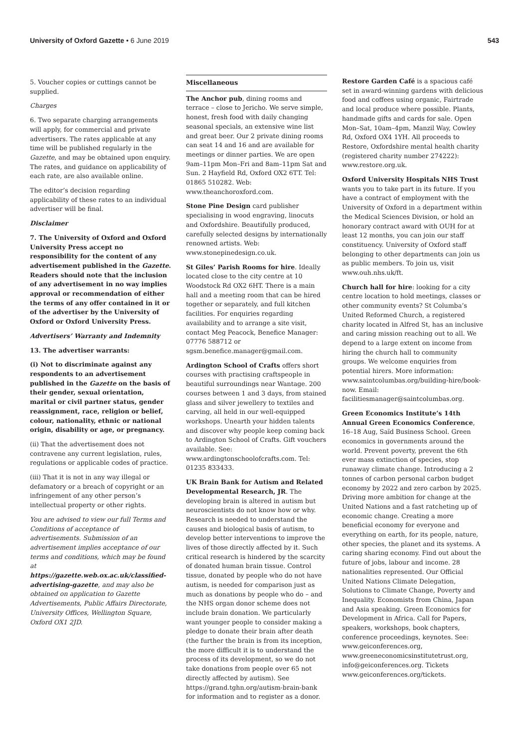University of Oxford Gazette • 6 June 2019
543
5. Voucher copies or cuttings cannot be supplied.
Charges
6. Two separate charging arrangements will apply, for commercial and private advertisers. The rates applicable at any time will be published regularly in the Gazette, and may be obtained upon enquiry. The rates, and guidance on applicability of each rate, are also available online.
The editor’s decision regarding applicability of these rates to an individual advertiser will be final.
Disclaimer
7. The University of Oxford and Oxford University Press accept no responsibility for the content of any advertisement published in the Gazette. Readers should note that the inclusion of any advertisement in no way implies approval or recommendation of either the terms of any offer contained in it or of the advertiser by the University of Oxford or Oxford University Press.
Advertisers’ Warranty and Indemnity
13. The advertiser warrants:
(i) Not to discriminate against any respondents to an advertisement published in the Gazette on the basis of their gender, sexual orientation, marital or civil partner status, gender reassignment, race, religion or belief, colour, nationality, ethnic or national origin, disability or age, or pregnancy.
(ii) That the advertisement does not contravene any current legislation, rules, regulations or applicable codes of practice.
(iii) That it is not in any way illegal or defamatory or a breach of copyright or an infringement of any other person’s intellectual property or other rights.
You are advised to view our full Terms and Conditions of acceptance of advertisements. Submission of an advertisement implies acceptance of our terms and conditions, which may be found at https://gazette.web.ox.ac.uk/classified-advertising-gazette, and may also be obtained on application to Gazette Advertisements, Public Affairs Directorate, University Offices, Wellington Square, Oxford OX1 2JD.
Miscellaneous
The Anchor pub, dining rooms and terrace – close to Jericho. We serve simple, honest, fresh food with daily changing seasonal specials, an extensive wine list and great beer. Our 2 private dining rooms can seat 14 and 16 and are available for meetings or dinner parties. We are open 9am–11pm Mon–Fri and 8am–11pm Sat and Sun. 2 Hayfield Rd, Oxford OX2 6TT. Tel: 01865 510282. Web: www.theanchoroxford.com.
Stone Pine Design card publisher specialising in wood engraving, linocuts and Oxfordshire. Beautifully produced, carefully selected designs by internationally renowned artists. Web: www.stonepinedesign.co.uk.
St Giles’ Parish Rooms for hire. Ideally located close to the city centre at 10 Woodstock Rd OX2 6HT. There is a main hall and a meeting room that can be hired together or separately, and full kitchen facilities. For enquiries regarding availability and to arrange a site visit, contact Meg Peacock, Benefice Manager: 07776 588712 or sgsm.benefice.manager@gmail.com.
Ardington School of Crafts offers short courses with practising craftspeople in beautiful surroundings near Wantage. 200 courses between 1 and 3 days, from stained glass and silver jewellery to textiles and carving, all held in our well-equipped workshops. Unearth your hidden talents and discover why people keep coming back to Ardington School of Crafts. Gift vouchers available. See: www.ardingtonschoolofcrafts.com. Tel: 01235 833433.
UK Brain Bank for Autism and Related Developmental Research, JR. The developing brain is altered in autism but neuroscientists do not know how or why. Research is needed to understand the causes and biological basis of autism, to develop better interventions to improve the lives of those directly affected by it. Such critical research is hindered by the scarcity of donated human brain tissue. Control tissue, donated by people who do not have autism, is needed for comparison just as much as donations by people who do – and the NHS organ donor scheme does not include brain donation. We particularly want younger people to consider making a pledge to donate their brain after death (the further the brain is from its inception, the more difficult it is to understand the process of its development, so we do not take donations from people over 65 not directly affected by autism). See https://grand.tghn.org/autism-brain-bank for information and to register as a donor.
Restore Garden Café is a spacious café set in award-winning gardens with delicious food and coffees using organic, Fairtrade and local produce where possible. Plants, handmade gifts and cards for sale. Open Mon–Sat, 10am–4pm, Manzil Way, Cowley Rd, Oxford OX4 1YH. All proceeds to Restore, Oxfordshire mental health charity (registered charity number 274222): www.restore.org.uk.
Oxford University Hospitals NHS Trust wants you to take part in its future. If you have a contract of employment with the University of Oxford in a department within the Medical Sciences Division, or hold an honorary contract award with OUH for at least 12 months, you can join our staff constituency. University of Oxford staff belonging to other departments can join us as public members. To join us, visit www.ouh.nhs.uk/ft.
Church hall for hire: looking for a city centre location to hold meetings, classes or other community events? St Columba’s United Reformed Church, a registered charity located in Alfred St, has an inclusive and caring mission reaching out to all. We depend to a large extent on income from hiring the church hall to community groups. We welcome enquiries from potential hirers. More information: www.saintcolumbas.org/building-hire/book-now. Email: facilitiesmanager@saintcolumbas.org.
Green Economics Institute’s 14th Annual Green Economics Conference, 16–18 Aug, Saïd Business School. Green economics in governments around the world. Prevent poverty, prevent the 6th ever mass extinction of species, stop runaway climate change. Introducing a 2 tonnes of carbon personal carbon budget economy by 2022 and zero carbon by 2025. Driving more ambition for change at the United Nations and a fast ratcheting up of economic change. Creating a more beneficial economy for everyone and everything on earth, for its people, nature, other species, the planet and its systems. A caring sharing economy. Find out about the future of jobs, labour and income. 28 nationalities represented. Our Official United Nations Climate Delegation, Solutions to Climate Change, Poverty and Inequality. Economists from China, Japan and Asia speaking. Green Economics for Development in Africa. Call for Papers, speakers, workshops, book chapters, conference proceedings, keynotes. See: www.geiconferences.org, www.greeneconomicsinstitutetrust.org, info@geiconferences.org. Tickets www.geiconferences.org/tickets.